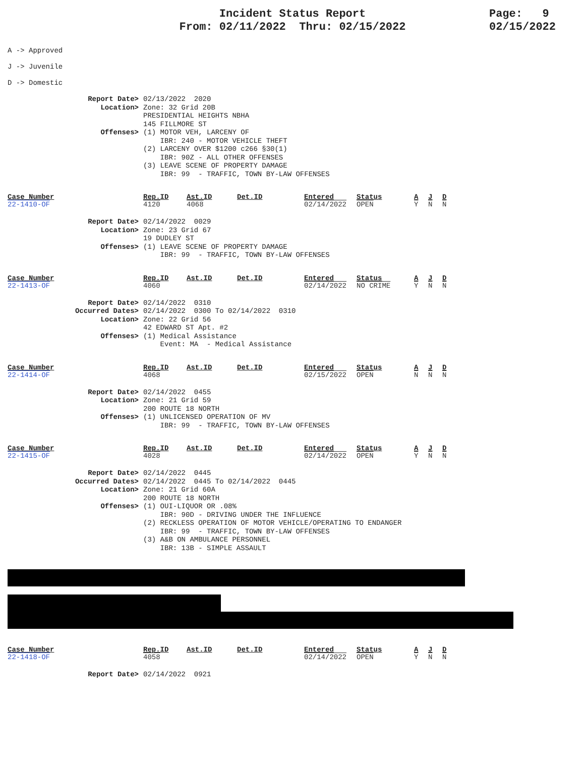Incident Status Report
From: 02/11/2022 Thru: 02/15/2022
Page: 9
02/15/2022
A -> Approved
J -> Juvenile
D -> Domestic
Report Date> 02/13/2022 2020
Location> Zone: 32 Grid 20B PRESIDENTIAL HEIGHTS NBHA 145 FILLMORE ST
Offenses> (1) MOTOR VEH, LARCENY OF IBR: 240 - MOTOR VEHICLE THEFT (2) LARCENY OVER $1200 c266 §30(1) IBR: 90Z - ALL OTHER OFFENSES (3) LEAVE SCENE OF PROPERTY DAMAGE IBR: 99 - TRAFFIC, TOWN BY-LAW OFFENSES
| Case_Number | Rep.ID | Ast.ID | Det.ID | Entered | Status | A | J | D |
| --- | --- | --- | --- | --- | --- | --- | --- | --- |
| 22-1410-OF | 4120 | 4068 | | 02/14/2022 | OPEN | Y | N | N |
Report Date> 02/14/2022 0029
Location> Zone: 23 Grid 67 19 DUDLEY ST
Offenses> (1) LEAVE SCENE OF PROPERTY DAMAGE IBR: 99 - TRAFFIC, TOWN BY-LAW OFFENSES
| Case_Number | Rep.ID | Ast.ID | Det.ID | Entered | Status | A | J | D |
| --- | --- | --- | --- | --- | --- | --- | --- | --- |
| 22-1413-OF | 4060 | | | 02/14/2022 | NO CRIME | Y | N | N |
Report Date> 02/14/2022 0310
Occurred Dates> 02/14/2022 0300 To 02/14/2022 0310
Location> Zone: 22 Grid 56 42 EDWARD ST Apt. #2
Offenses> (1) Medical Assistance Event: MA - Medical Assistance
| Case_Number | Rep.ID | Ast.ID | Det.ID | Entered | Status | A | J | D |
| --- | --- | --- | --- | --- | --- | --- | --- | --- |
| 22-1414-OF | 4068 | | | 02/15/2022 | OPEN | N | N | N |
Report Date> 02/14/2022 0455
Location> Zone: 21 Grid 59 200 ROUTE 18 NORTH
Offenses> (1) UNLICENSED OPERATION OF MV IBR: 99 - TRAFFIC, TOWN BY-LAW OFFENSES
| Case_Number | Rep.ID | Ast.ID | Det.ID | Entered | Status | A | J | D |
| --- | --- | --- | --- | --- | --- | --- | --- | --- |
| 22-1415-OF | 4028 | | | 02/14/2022 | OPEN | Y | N | N |
Report Date> 02/14/2022 0445
Occurred Dates> 02/14/2022 0445 To 02/14/2022 0445
Location> Zone: 21 Grid 60A 200 ROUTE 18 NORTH
Offenses> (1) OUI-LIQUOR OR .08% IBR: 90D - DRIVING UNDER THE INFLUENCE (2) RECKLESS OPERATION OF MOTOR VEHICLE/OPERATING TO ENDANGER IBR: 99 - TRAFFIC, TOWN BY-LAW OFFENSES (3) A&B ON AMBULANCE PERSONNEL IBR: 13B - SIMPLE ASSAULT
| Case_Number | Rep.ID | Ast.ID | Det.ID | Entered | Status | A | J | D |
| --- | --- | --- | --- | --- | --- | --- | --- | --- |
| 22-1418-OF | 4058 | | | 02/14/2022 | OPEN | Y | N | N |
Report Date> 02/14/2022 0921